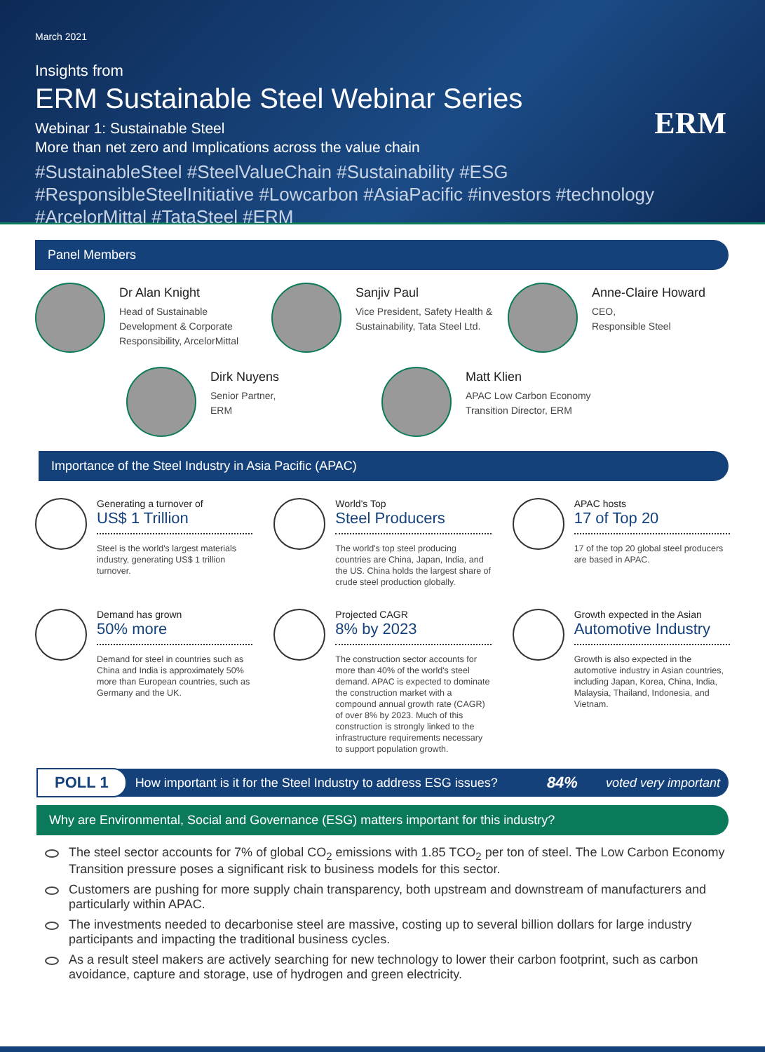March 2021
Insights from
ERM Sustainable Steel Webinar Series
Webinar 1: Sustainable Steel
More than net zero and Implications across the value chain
#SustainableSteel #SteelValueChain #Sustainability #ESG #ResponsibleSteelInitiative #Lowcarbon #AsiaPacific #investors #technology #ArcelorMittal #TataSteel #ERM
ERM
Panel Members
Dr Alan Knight
Head of Sustainable Development & Corporate Responsibility, ArcelorMittal
Sanjiv Paul
Vice President, Safety Health & Sustainability, Tata Steel Ltd.
Anne-Claire Howard
CEO,
Responsible Steel
Dirk Nuyens
Senior Partner,
ERM
Matt Klien
APAC Low Carbon Economy Transition Director, ERM
Importance of the Steel Industry in Asia Pacific (APAC)
Generating a turnover of
US$ 1 Trillion
Steel is the world's largest materials industry, generating US$ 1 trillion turnover.
World's Top
Steel Producers
The world's top steel producing countries are China, Japan, India, and the US. China holds the largest share of crude steel production globally.
APAC hosts
17 of Top 20
17 of the top 20 global steel producers are based in APAC.
Demand has grown
50% more
Demand for steel in countries such as China and India is approximately 50% more than European countries, such as Germany and the UK.
Projected CAGR
8% by 2023
The construction sector accounts for more than 40% of the world's steel demand. APAC is expected to dominate the construction market with a compound annual growth rate (CAGR) of over 8% by 2023. Much of this construction is strongly linked to the infrastructure requirements necessary to support population growth.
Growth expected in the Asian
Automotive Industry
Growth is also expected in the automotive industry in Asian countries, including Japan, Korea, China, India, Malaysia, Thailand, Indonesia, and Vietnam.
POLL 1 How important is it for the Steel Industry to address ESG issues? 84% voted very important
Why are Environmental, Social and Governance (ESG) matters important for this industry?
The steel sector accounts for 7% of global CO<sub>2</sub> emissions with 1.85 TCO<sub>2</sub> per ton of steel. The Low Carbon Economy Transition pressure poses a significant risk to business models for this sector.
Customers are pushing for more supply chain transparency, both upstream and downstream of manufacturers and particularly within APAC.
The investments needed to decarbonise steel are massive, costing up to several billion dollars for large industry participants and impacting the traditional business cycles.
As a result steel makers are actively searching for new technology to lower their carbon footprint, such as carbon avoidance, capture and storage, use of hydrogen and green electricity.